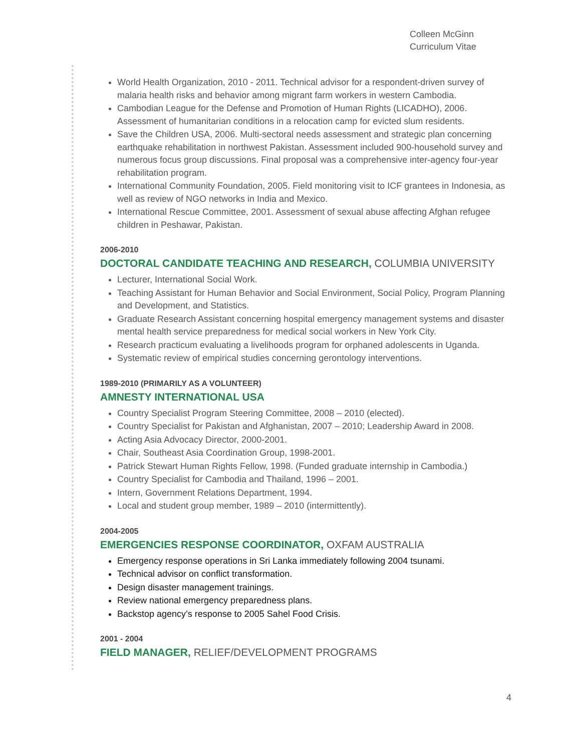Colleen McGinn
Curriculum Vitae
World Health Organization, 2010 - 2011. Technical advisor for a respondent-driven survey of malaria health risks and behavior among migrant farm workers in western Cambodia.
Cambodian League for the Defense and Promotion of Human Rights (LICADHO), 2006. Assessment of humanitarian conditions in a relocation camp for evicted slum residents.
Save the Children USA, 2006. Multi-sectoral needs assessment and strategic plan concerning earthquake rehabilitation in northwest Pakistan. Assessment included 900-household survey and numerous focus group discussions. Final proposal was a comprehensive inter-agency four-year rehabilitation program.
International Community Foundation, 2005. Field monitoring visit to ICF grantees in Indonesia, as well as review of NGO networks in India and Mexico.
International Rescue Committee, 2001. Assessment of sexual abuse affecting Afghan refugee children in Peshawar, Pakistan.
2006-2010
DOCTORAL CANDIDATE TEACHING AND RESEARCH, COLUMBIA UNIVERSITY
Lecturer, International Social Work.
Teaching Assistant for Human Behavior and Social Environment, Social Policy, Program Planning and Development, and Statistics.
Graduate Research Assistant concerning hospital emergency management systems and disaster mental health service preparedness for medical social workers in New York City.
Research practicum evaluating a livelihoods program for orphaned adolescents in Uganda.
Systematic review of empirical studies concerning gerontology interventions.
1989-2010 (PRIMARILY AS A VOLUNTEER)
AMNESTY INTERNATIONAL USA
Country Specialist Program Steering Committee, 2008 – 2010 (elected).
Country Specialist for Pakistan and Afghanistan, 2007 – 2010; Leadership Award in 2008.
Acting Asia Advocacy Director, 2000-2001.
Chair, Southeast Asia Coordination Group, 1998-2001.
Patrick Stewart Human Rights Fellow, 1998. (Funded graduate internship in Cambodia.)
Country Specialist for Cambodia and Thailand, 1996 – 2001.
Intern, Government Relations Department, 1994.
Local and student group member, 1989 – 2010 (intermittently).
2004-2005
EMERGENCIES RESPONSE COORDINATOR, OXFAM AUSTRALIA
Emergency response operations in Sri Lanka immediately following 2004 tsunami.
Technical advisor on conflict transformation.
Design disaster management trainings.
Review national emergency preparedness plans.
Backstop agency’s response to 2005 Sahel Food Crisis.
2001 - 2004
FIELD MANAGER, RELIEF/DEVELOPMENT PROGRAMS
4